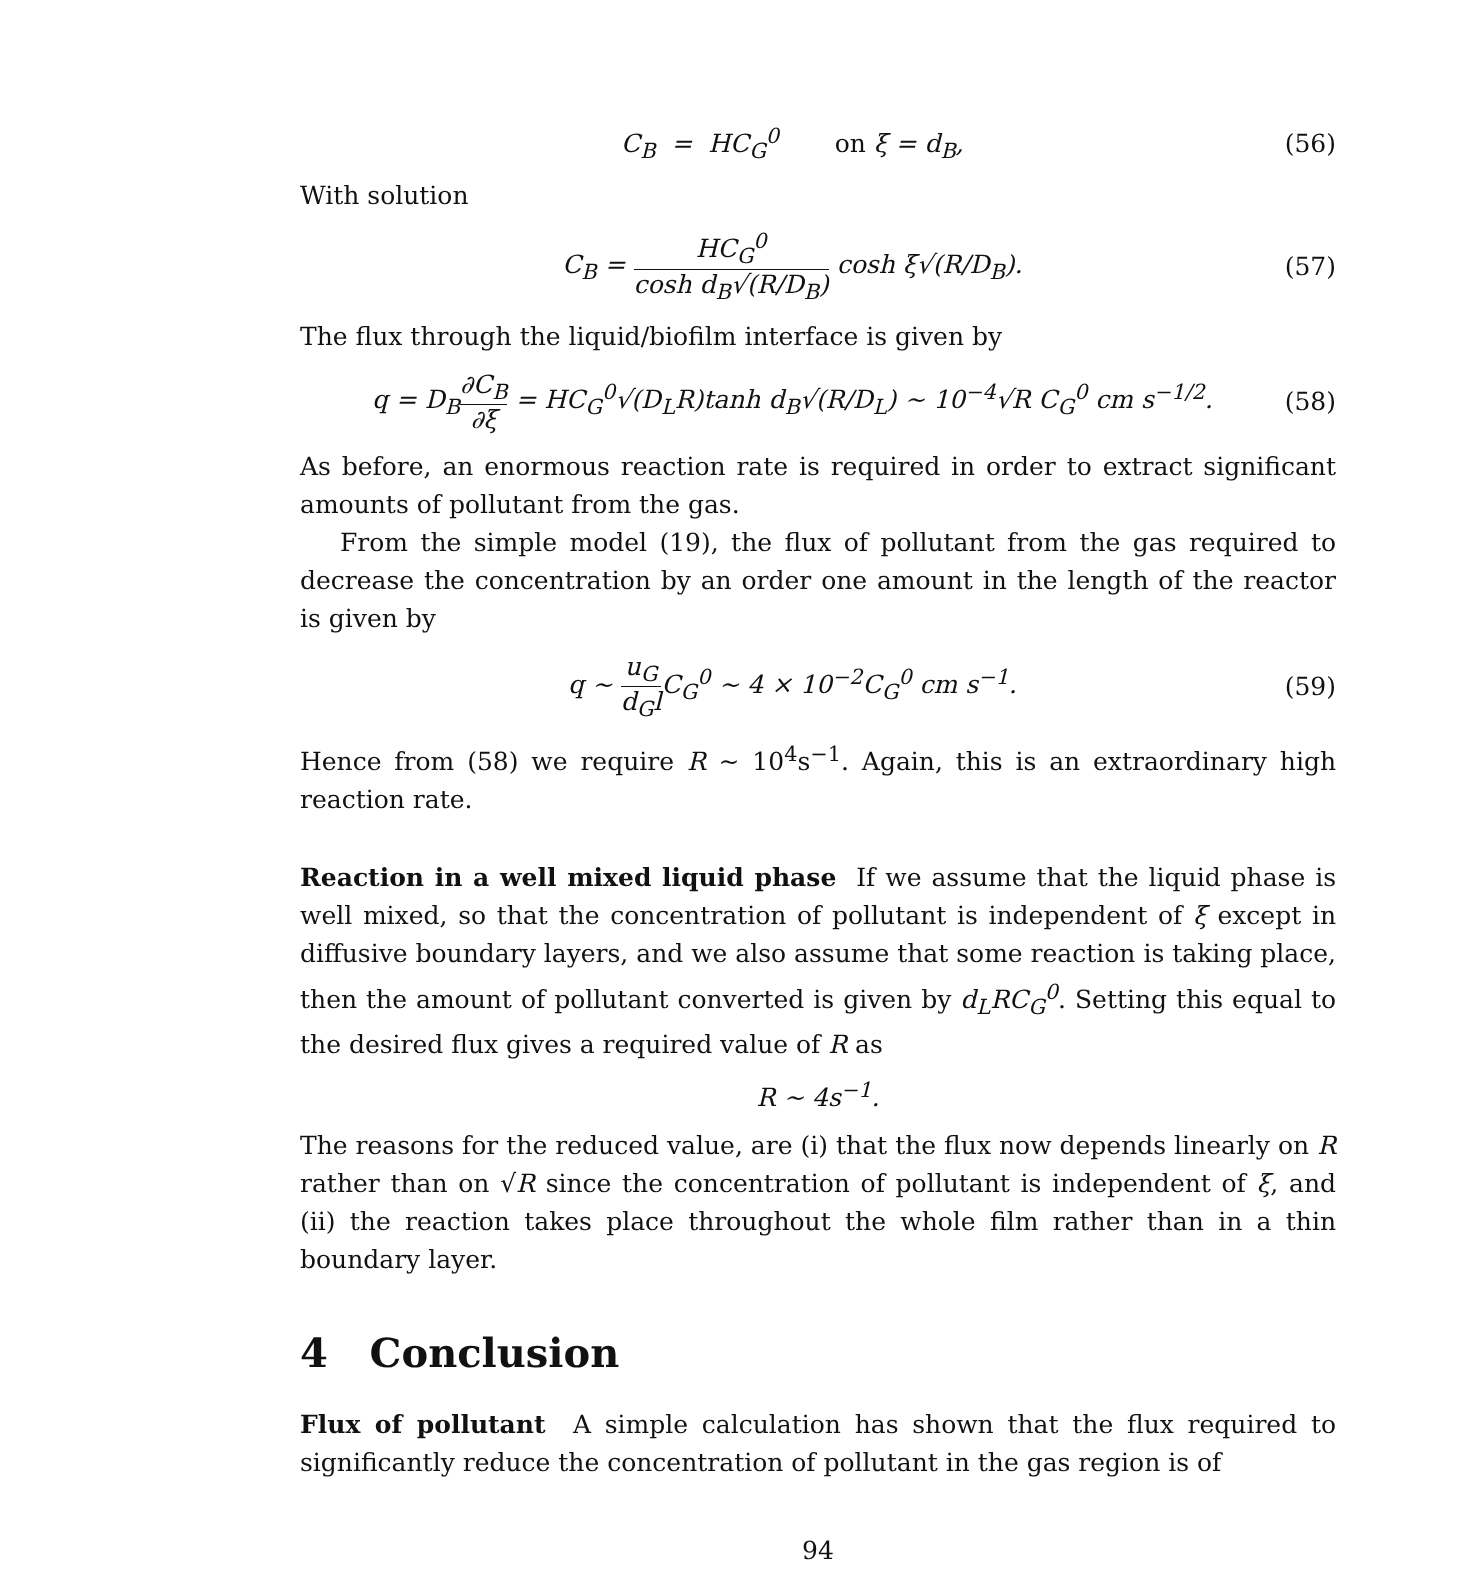C<sub>B</sub> = HC<sub>G</sub><sup>0</sup> on ξ = d<sub>B</sub>, (56)
With solution
C<sub>B</sub> = HC<sub>G</sub><sup>0</sup> cosh d<sub>B</sub>√(R/D<sub>B</sub>) cosh ξ√(R/D<sub>B</sub>). (57)
The flux through the liquid/biofilm interface is given by
q = D<sub>B</sub>∂C<sub>B</sub> ∂ξ = HC<sub>G</sub><sup>0</sup>√(D<sub>L</sub>R)tanh d<sub>B</sub>√(R/D<sub>L</sub>) ∼ 10<sup>−4</sup>√R C<sub>G</sub><sup>0</sup> cm s<sup>−1/2</sup>. (58)
As before, an enormous reaction rate is required in order to extract significant amounts of pollutant from the gas.
From the simple model (19), the flux of pollutant from the gas required to decrease the concentration by an order one amount in the length of the reactor is given by
q ∼ u<sub>G</sub> d<sub>G</sub>l C<sub>G</sub><sup>0</sup> ∼ 4 × 10<sup>−2</sup>C<sub>G</sub><sup>0</sup> cm s<sup>−1</sup>. (59)
Hence from (58) we require R ∼ 10<sup>4</sup>s<sup>−1</sup>. Again, this is an extraordinary high reaction rate.
Reaction in a well mixed liquid phase If we assume that the liquid phase is well mixed, so that the concentration of pollutant is independent of ξ except in diffusive boundary layers, and we also assume that some reaction is taking place, then the amount of pollutant converted is given by d<sub>L</sub>RC<sub>G</sub><sup>0</sup>. Setting this equal to the desired flux gives a required value of R as
R ∼ 4s<sup>−1</sup>.
The reasons for the reduced value, are (i) that the flux now depends linearly on R rather than on √R since the concentration of pollutant is independent of ξ, and (ii) the reaction takes place throughout the whole film rather than in a thin boundary layer.
4 Conclusion
Flux of pollutant A simple calculation has shown that the flux required to significantly reduce the concentration of pollutant in the gas region is of
94